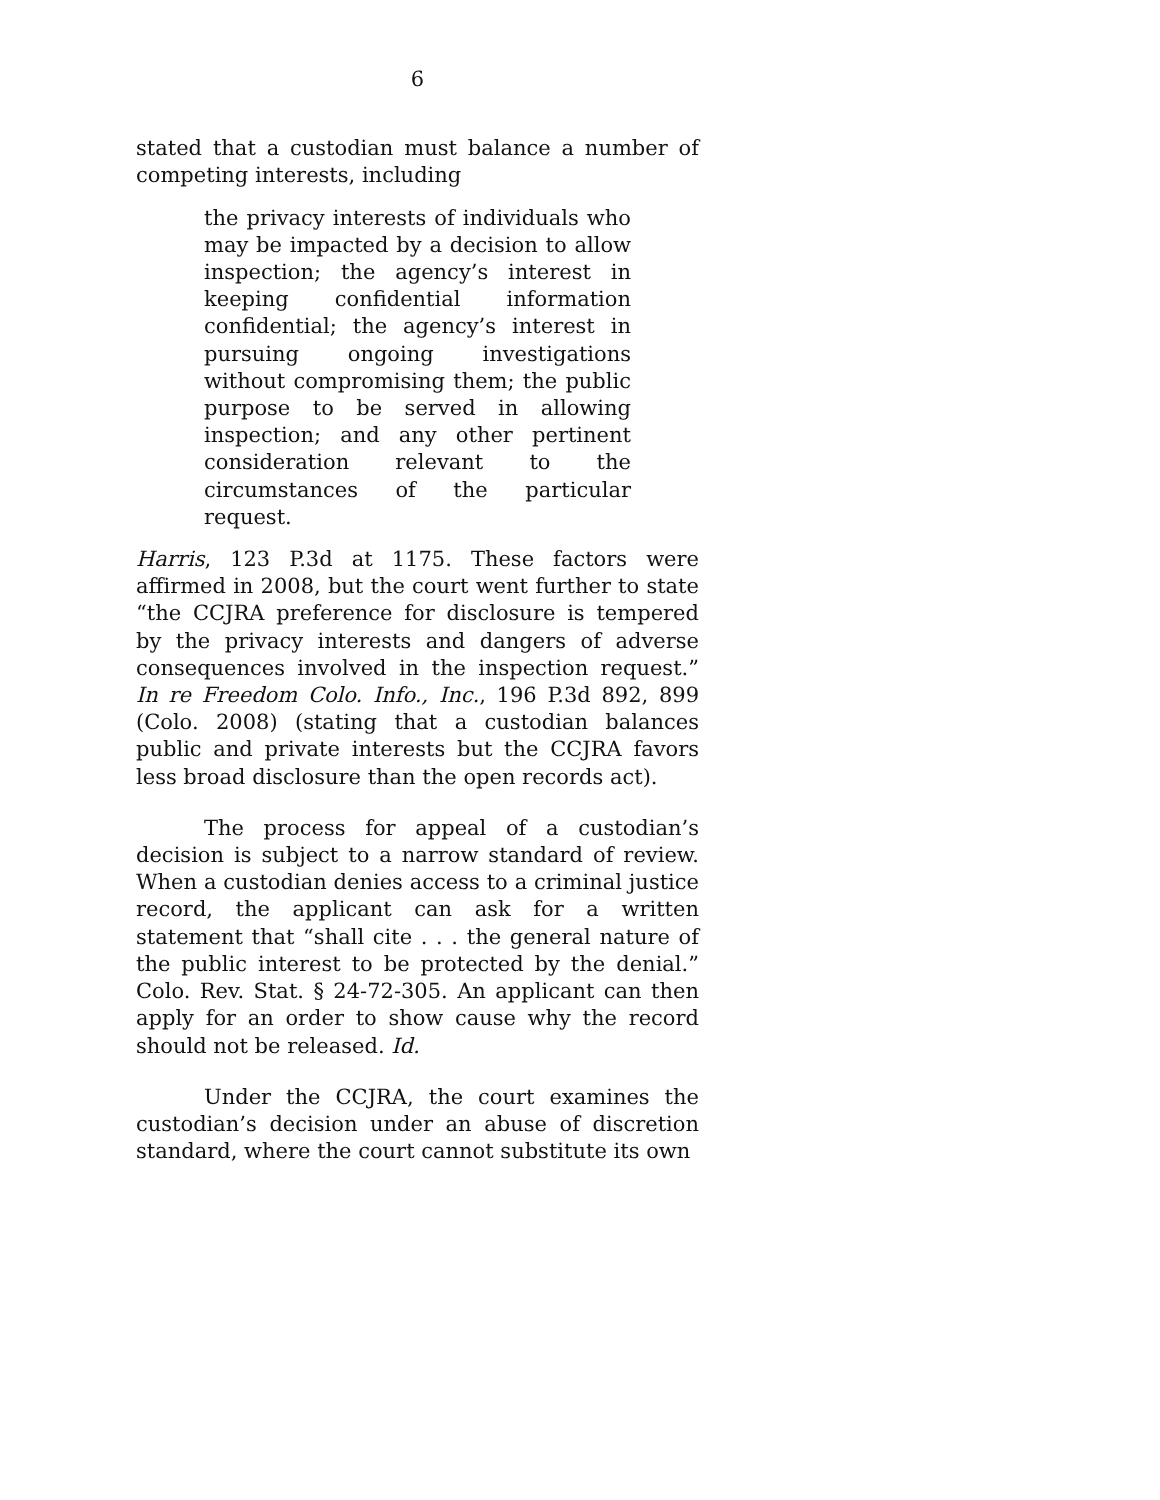6
stated that a custodian must balance a number of competing interests, including
the privacy interests of individuals who may be impacted by a decision to allow inspection; the agency’s interest in keeping confidential information confidential; the agency’s interest in pursuing ongoing investigations without compromising them; the public purpose to be served in allowing inspection; and any other pertinent consideration relevant to the circumstances of the particular request.
Harris, 123 P.3d at 1175. These factors were affirmed in 2008, but the court went further to state “the CCJRA preference for disclosure is tempered by the privacy interests and dangers of adverse consequences involved in the inspection request.” In re Freedom Colo. Info., Inc., 196 P.3d 892, 899 (Colo. 2008) (stating that a custodian balances public and private interests but the CCJRA favors less broad disclosure than the open records act).
The process for appeal of a custodian’s decision is subject to a narrow standard of review. When a custodian denies access to a criminal justice record, the applicant can ask for a written statement that “shall cite . . . the general nature of the public interest to be protected by the denial.” Colo. Rev. Stat. § 24-72-305. An applicant can then apply for an order to show cause why the record should not be released. Id.
Under the CCJRA, the court examines the custodian’s decision under an abuse of discretion standard, where the court cannot substitute its own